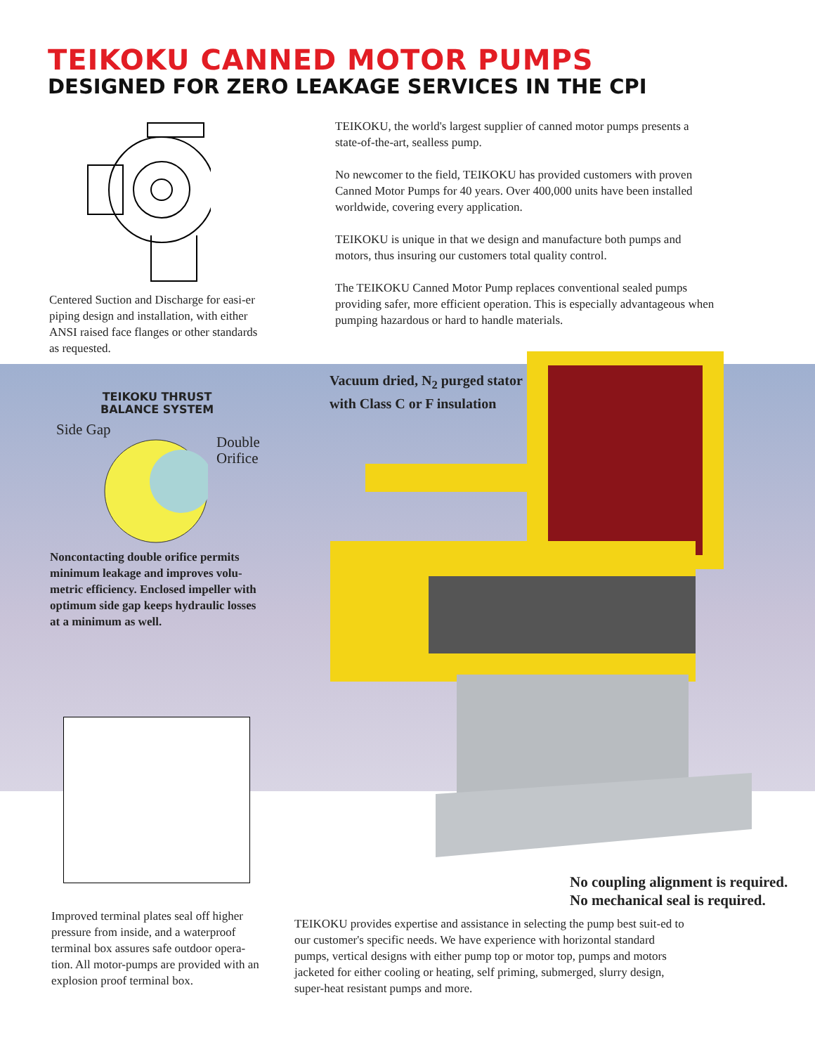TEIKOKU CANNED MOTOR PUMPS
DESIGNED FOR ZERO LEAKAGE SERVICES IN THE CPI
Centered Suction and Discharge for easi-er piping design and installation, with either ANSI raised face flanges or other standards as requested.
TEIKOKU, the world's largest supplier of canned motor pumps presents a state-of-the-art, sealless pump.
No newcomer to the field, TEIKOKU has provided customers with proven Canned Motor Pumps for 40 years. Over 400,000 units have been installed worldwide, covering every application.
TEIKOKU is unique in that we design and manufacture both pumps and motors, thus insuring our customers total quality control.
The TEIKOKU Canned Motor Pump replaces conventional sealed pumps providing safer, more efficient operation. This is especially advantageous when pumping hazardous or hard to handle materials.
Vacuum dried, N<sub>2</sub> purged stator
with Class C or F insulation
TEIKOKU THRUST
BALANCE SYSTEM
Side Gap
Double
Orifice
Noncontacting double orifice permits minimum leakage and improves volu-metric efficiency. Enclosed impeller with optimum side gap keeps hydraulic losses at a minimum as well.
No coupling alignment is required.
No mechanical seal is required.
Improved terminal plates seal off higher pressure from inside, and a waterproof terminal box assures safe outdoor opera-tion. All motor-pumps are provided with an explosion proof terminal box.
TEIKOKU provides expertise and assistance in selecting the pump best suit-ed to our customer's specific needs. We have experience with horizontal standard pumps, vertical designs with either pump top or motor top, pumps and motors jacketed for either cooling or heating, self priming, submerged, slurry design, super-heat resistant pumps and more.